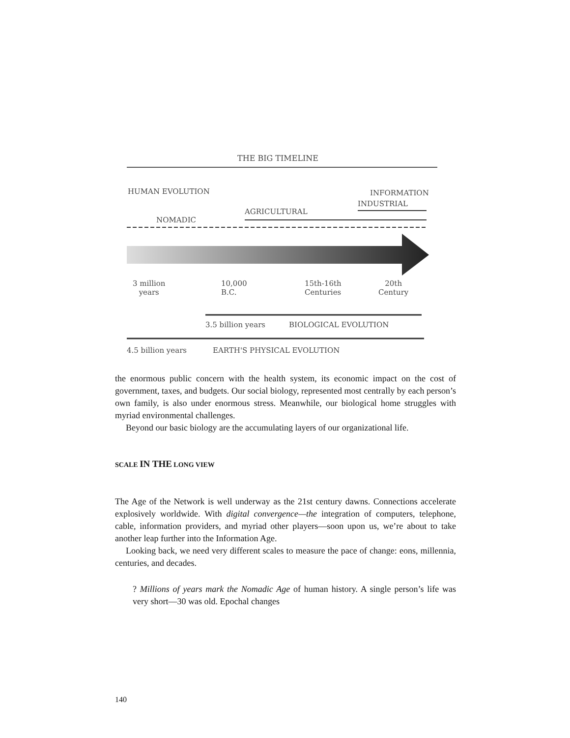THE BIG TIMELINE
HUMAN EVOLUTION INFORMATION
INDUSTRIAL
AGRICULTURAL
NOMADIC
3 million
years
10,000
B.C.
15th-16th
Centuries
20th
Century
3.5 billion years BIOLOGICAL EVOLUTION
4.5 billion years EARTH'S PHYSICAL EVOLUTION
the enormous public concern with the health system, its economic impact on the cost of government, taxes, and budgets. Our social biology, represented most centrally by each person’s own family, is also under enormous stress. Meanwhile, our biological home struggles with myriad environmental challenges.
Beyond our basic biology are the accumulating layers of our organizational life.
SCALE IN THE LONG VIEW
The Age of the Network is well underway as the 21st century dawns. Connections accelerate explosively worldwide. With digital convergence—the integration of computers, telephone, cable, information providers, and myriad other players—soon upon us, we’re about to take another leap further into the Information Age.
Looking back, we need very different scales to measure the pace of change: eons, millennia, centuries, and decades.
? Millions of years mark the Nomadic Age of human history. A single person’s life was very short—30 was old. Epochal changes
140